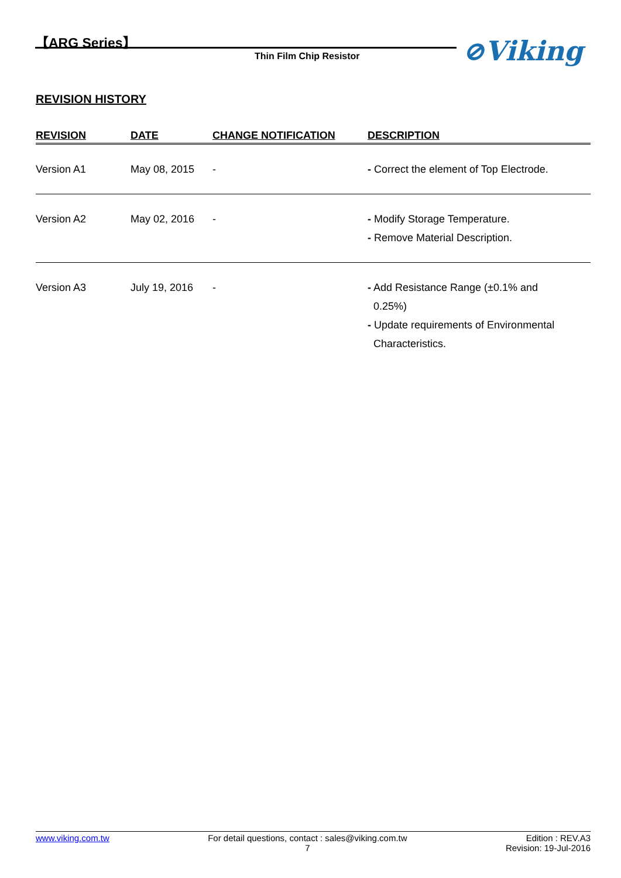【ARG Series】
Thin Film Chip Resistor ⊘Viking
REVISION HISTORY
| REVISION | DATE | CHANGE NOTIFICATION | DESCRIPTION |
| --- | --- | --- | --- |
| Version A1 | May 08, 2015 | - | - Correct the element of Top Electrode. |
| Version A2 | May 02, 2016 | - | - Modify Storage Temperature. - Remove Material Description. |
| Version A3 | July 19, 2016 | - | - Add Resistance Range (±0.1% and 0.25%) - Update requirements of Environmental Characteristics. |
www.viking.com.tw For detail questions, contact : sales@viking.com.tw
7 Edition : REV.A3
Revision: 19-Jul-2016